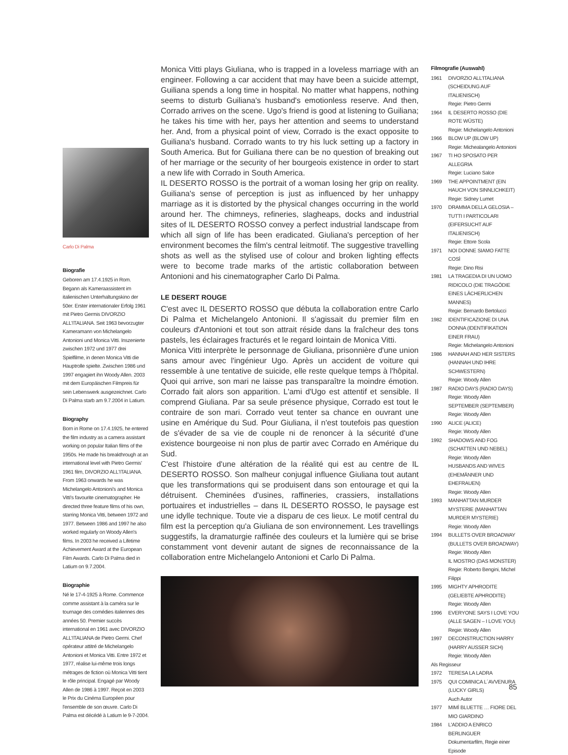Carlo Di Palma
Biografie
Geboren am 17.4.1925 in Rom. Begann als Kameraassistent im italienischen Unterhaltungskino der 50er. Erster internationaler Erfolg 1961 mit Pietro Germis DIVORZIO ALL'ITALIANA. Seit 1963 bevorzugter Kameramann von Michelangelo Antonioni und Monica Vitti. Inszenierte zwischen 1972 und 1977 drei Spielfilme, in denen Monica Vitti die Hauptrolle spielte. Zwischen 1986 und 1997 engagiert ihn Woody Allen. 2003 mit dem Europäischen Filmpreis für sein Lebenswerk ausgezeichnet. Carlo Di Palma starb am 9.7.2004 in Latium.
Biography
Born in Rome on 17.4.1925, he entered the film industry as a camera assistant working on popular Italian films of the 1950s. He made his breakthrough at an international level with Pietro Germis' 1961 film, DIVORZIO ALL'ITALIANA. From 1963 onwards he was Michelangelo Antonioni's and Monica Vitti's favourite cinematographer. He directed three feature films of his own, starring Monica Vitti, between 1972 and 1977. Between 1986 and 1997 he also worked regularly on Woody Allen's films. In 2003 he received a Lifetime Achievement Award at the European Film Awards. Carlo Di Palma died in Latium on 9.7.2004.
Biographie
Né le 17-4-1925 à Rome. Commence comme assistant à la caméra sur le tournage des comédies italiennes des années 50. Premier succès international en 1961 avec DIVORZIO ALL'ITALIANA de Pietro Germi. Chef opérateur attitré de Michelangelo Antonioni et Monica Vitti. Entre 1972 et 1977, réalise lui-même trois longs métrages de fiction où Monica Vitti tient le rôle principal. Engagé par Woody Allen de 1986 à 1997. Reçoit en 2003 le Prix du Cinéma Européen pour l'ensemble de son œuvre. Carlo Di Palma est décédé à Latium le 9-7-2004.
Monica Vitti plays Giuliana, who is trapped in a loveless marriage with an engineer. Following a car accident that may have been a suicide attempt, Guiliana spends a long time in hospital. No matter what happens, nothing seems to disturb Guiliana's husband's emotionless reserve. And then, Corrado arrives on the scene. Ugo's friend is good at listening to Guiliana; he takes his time with her, pays her attention and seems to understand her. And, from a physical point of view, Corrado is the exact opposite to Guiliana's husband. Corrado wants to try his luck setting up a factory in South America. But for Guiliana there can be no question of breaking out of her marriage or the security of her bourgeois existence in order to start a new life with Corrado in South America.
IL DESERTO ROSSO is the portrait of a woman losing her grip on reality. Guiliana's sense of perception is just as influenced by her unhappy marriage as it is distorted by the physical changes occurring in the world around her. The chimneys, refineries, slagheaps, docks and industrial sites of IL DESERTO ROSSO convey a perfect industrial landscape from which all sign of life has been eradicated. Giuliana's perception of her environment becomes the film's central leitmotif. The suggestive travelling shots as well as the stylised use of colour and broken lighting effects were to become trade marks of the artistic collaboration between Antonioni and his cinematographer Carlo Di Palma.
LE DESERT ROUGE
C'est avec IL DESERTO ROSSO que débuta la collaboration entre Carlo Di Palma et Michelangelo Antonioni. Il s'agissait du premier film en couleurs d'Antonioni et tout son attrait réside dans la fraîcheur des tons pastels, les éclairages fracturés et le regard lointain de Monica Vitti.
Monica Vitti interprète le personnage de Giuliana, prisonnière d'une union sans amour avec l'ingénieur Ugo. Après un accident de voiture qui ressemble à une tentative de suicide, elle reste quelque temps à l'hôpital. Quoi qui arrive, son mari ne laisse pas transparaître la moindre émotion. Corrado fait alors son apparition. L'ami d'Ugo est attentif et sensible. Il comprend Giuliana. Par sa seule présence physique, Corrado est tout le contraire de son mari. Corrado veut tenter sa chance en ouvrant une usine en Amérique du Sud. Pour Giuliana, il n'est toutefois pas question de s'évader de sa vie de couple ni de renoncer à la sécurité d'une existence bourgeoise ni non plus de partir avec Corrado en Amérique du Sud.
C'est l'histoire d'une altération de la réalité qui est au centre de IL DESERTO ROSSO. Son malheur conjugal influence Giuliana tout autant que les transformations qui se produisent dans son entourage et qui la détruisent. Cheminées d'usines, raffineries, crassiers, installations portuaires et industrielles – dans IL DESERTO ROSSO, le paysage est une idylle technique. Toute vie a disparu de ces lieux. Le motif central du film est la perception qu'a Giuliana de son environnement. Les travellings suggestifs, la dramaturgie raffinée des couleurs et la lumière qui se brise constamment vont devenir autant de signes de reconnaissance de la collaboration entre Michelangelo Antonioni et Carlo Di Palma.
Filmografie (Auswahl)
1961 DIVORZIO ALL'ITALIANA (SCHEIDUNG AUF ITALIENISCH)
Regie: Pietro Germi
1964 IL DESERTO ROSSO (DIE ROTE WÜSTE)
Regie: Michelangelo Antonioni
1966 BLOW UP (BLOW UP)
Regie: Michealangelo Antonioni
1967 TI HO SPOSATO PER ALLEGRIA
Regie: Luciano Salce
1969 THE APPOINTMENT (EIN HAUCH VON SINNLICHKEIT)
Regie: Sidney Lumet
1970 DRAMMA DELLA GELOSIA – TUTTI I PARTICOLARI (EIFERSUCHT AUF ITALIENISCH)
Regie: Ettore Scola
1971 NOI DONNE SIAMO FATTE COSÌ
Regie: Dino Risi
1981 LA TRAGEDIA DI UN UOMO RIDICOLO (DIE TRAGÖDIE EINES LÄCHERLICHEN MANNES)
Regie: Bernardo Bertolucci
1982 IDENTIFICAZIONE DI UNA DONNA (IDENTIFIKATION EINER FRAU)
Regie: Michelangelo Antonioni
1986 HANNAH AND HER SISTERS (HANNAH UND IHRE SCHWESTERN)
Regie: Woody Allen
1987 RADIO DAYS (RADIO DAYS)
Regie: Woody Allen
SEPTEMBER (SEPTEMBER)
Regie: Woody Allen
1990 ALICE (ALICE)
Regie: Woody Allen
1992 SHADOWS AND FOG (SCHATTEN UND NEBEL)
Regie: Woody Allen
HUSBANDS AND WIVES (EHEMÄNNER UND EHEFRAUEN)
Regie: Woody Allen
1993 MANHATTAN MURDER MYSTERIE (MANHATTAN MURDER MYSTERIE)
Regie: Woody Allen
1994 BULLETS OVER BROADWAY (BULLETS OVER BROADWAY)
Regie: Woody Allen
IL MOSTRO (DAS MONSTER)
Regie: Roberto Bengini, Michel Filippi
1995 MIGHTY APHRODITE (GELIEBTE APHRODITE)
Regie: Woody Allen
1996 EVERYONE SAYS I LOVE YOU (ALLE SAGEN – I LOVE YOU)
Regie: Woody Allen
1997 DECONSTRUCTION HARRY (HARRY AUSSER SICH)
Regie: Woody Allen
Als Regisseur
1972 TERESA LA LADRA
1975 QUI COMINICA L´AVVENURA (LUCKY GIRLS)
Auch Autor
1977 MIMÌ BLUETTE … FIORE DEL MIO GIARDINO
1984 L'ADDIO A ENRICO BERLINGUER
Dokumentarfilm, Regie einer Episode
85